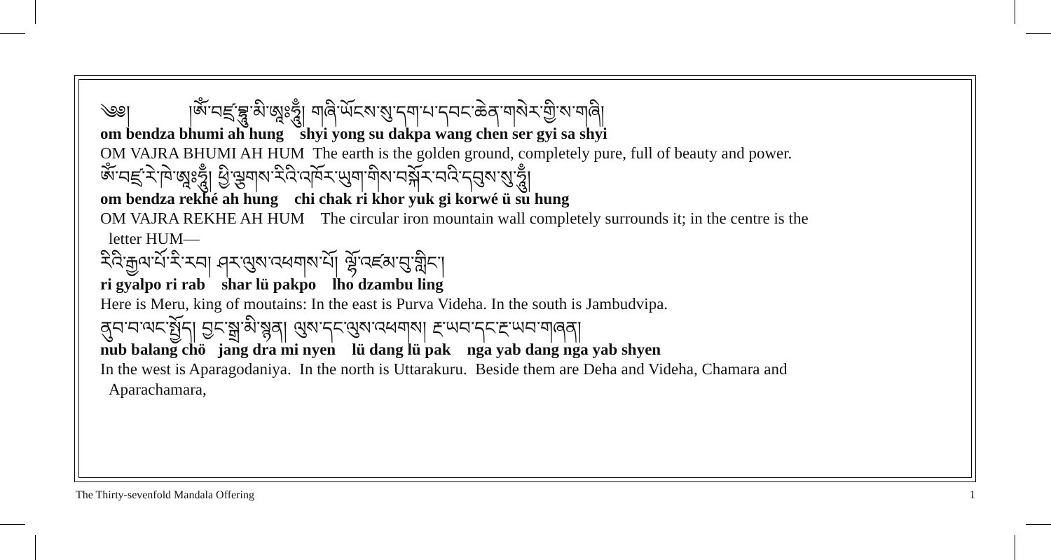༄༅། །ཨོཾ་བཛྲ་བྷཱུ་མི་ཨཱཿཧཱུྃ། གཞི་ཡོངས་སུ་དག་པ་དབང་ཆེན་གསེར་གྱི་ས་གཞི།
om bendza bhumi ah hung shyi yong su dakpa wang chen ser gyi sa shyi
OM VAJRA BHUMI AH HUM The earth is the golden ground, completely pure, full of beauty and power.
ཨོཾ་བཛྲ་རེ་ཁེ་ཨཱཿཧཱུྃ། ཕྱི་ལྕགས་རིའི་འཁོར་ཡུག་གིས་བསྐོར་བའི་དབུས་སུ་ཧཱུྃ།
om bendza rekhé ah hung chi chak ri khor yuk gi korwé ü su hung
OM VAJRA REKHE AH HUM The circular iron mountain wall completely surrounds it; in the centre is the
letter HUM—
རིའི་རྒྱལ་པོ་རི་རབ། ཤར་ལུས་འཕགས་པོ། ལྷོ་འཛམ་བུ་གླིང་།
ri gyalpo ri rab shar lü pakpo lho dzambu ling
Here is Meru, king of moutains: In the east is Purva Videha. In the south is Jambudvipa.
ནུབ་བ་ལང་སྤྱོད། བྱང་སྒྲ་མི་སྙན། ལུས་དང་ལུས་འཕགས། རྔ་ཡབ་དང་རྔ་ཡབ་གཞན།
nub balang chö jang dra mi nyen lü dang lü pak nga yab dang nga yab shyen
In the west is Aparagodaniya. In the north is Uttarakuru. Beside them are Deha and Videha, Chamara and
Aparachamara,
The Thirty-sevenfold Mandala Offering 1